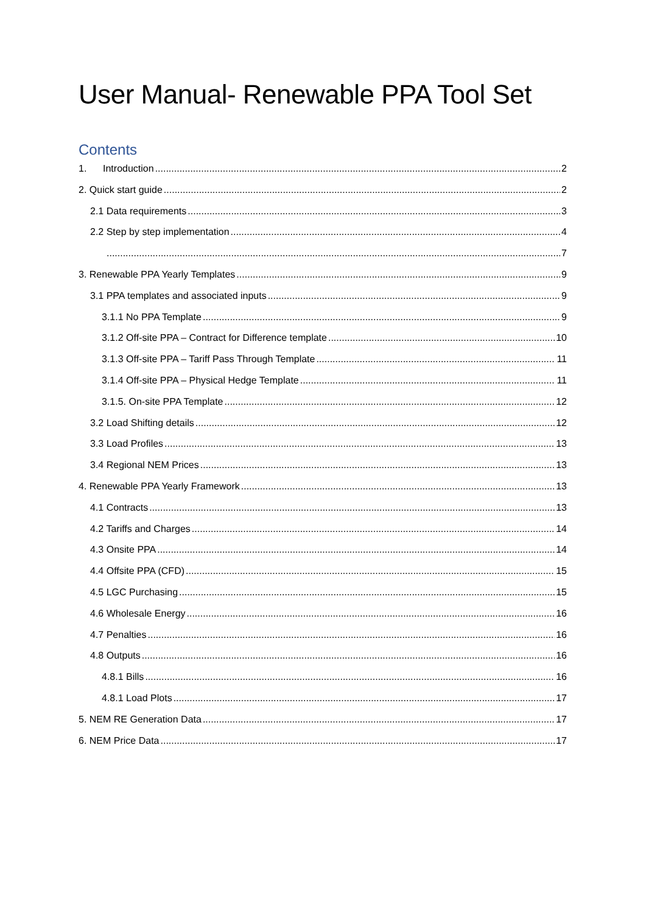User Manual- Renewable PPA Tool Set
Contents
1. Introduction 2
2. Quick start guide 2
2.1 Data requirements 3
2.2 Step by step implementation 4
7
3. Renewable PPA Yearly Templates 9
3.1 PPA templates and associated inputs 9
3.1.1 No PPA Template 9
3.1.2 Off-site PPA – Contract for Difference template 10
3.1.3 Off-site PPA – Tariff Pass Through Template 11
3.1.4 Off-site PPA – Physical Hedge Template 11
3.1.5. On-site PPA Template 12
3.2 Load Shifting details 12
3.3 Load Profiles 13
3.4 Regional NEM Prices 13
4. Renewable PPA Yearly Framework 13
4.1 Contracts 13
4.2 Tariffs and Charges 14
4.3 Onsite PPA 14
4.4 Offsite PPA (CFD) 15
4.5 LGC Purchasing 15
4.6 Wholesale Energy 16
4.7 Penalties 16
4.8 Outputs 16
4.8.1 Bills 16
4.8.1 Load Plots 17
5. NEM RE Generation Data 17
6. NEM Price Data 17